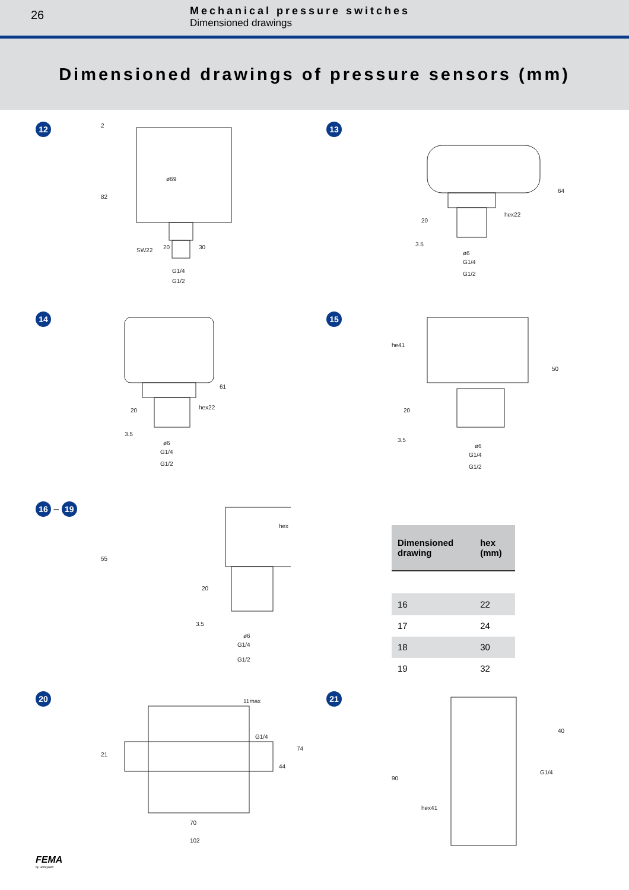26
Mechanical pressure switches
Dimensioned drawings
Dimensioned drawings of pressure sensors (mm)
12
ø69
82
2
SW22
20
30
G1/4
G1/2
13
hex22
64
20
3.5
ø6
G1/4
G1/2
14
hex22
61
20
3.5
ø6
G1/4
G1/2
15
he41
50
20
3.5
ø6
G1/4
G1/2
16 – 19
hex
55
20
3.5
ø6
G1/4
G1/2
| Dimensioned drawing | hex (mm) |
| --- | --- |
| 16 | 22 |
| 17 | 24 |
| 18 | 30 |
| 19 | 32 |
20
11max
G1/4
21
44
74
70
102
21
40
G1/4
90
hex41
FEMA
by Honeywell